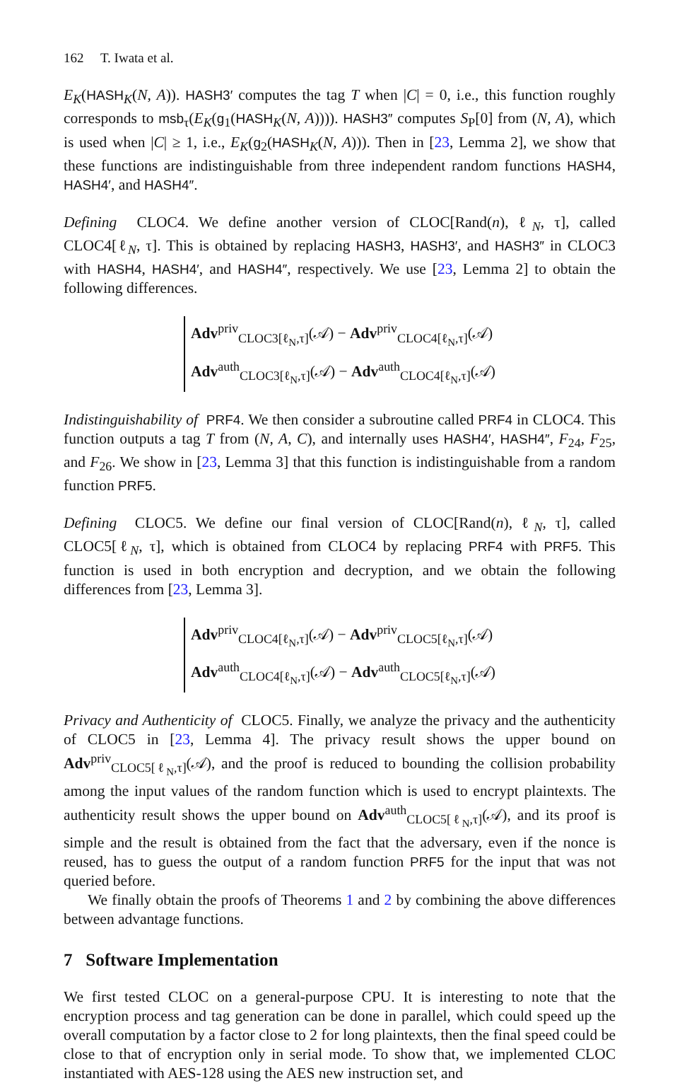162 T. Iwata et al.
E<sub>K</sub>(HASH<sub>K</sub>(N, A)). HASH3′ computes the tag T when |C| = 0, i.e., this function roughly corresponds to msb<sub>τ</sub>(E<sub>K</sub>(g<sub>1</sub>(HASH<sub>K</sub>(N, A)))). HASH3″ computes S<sub>P</sub>[0] from (N, A), which is used when |C| ≥ 1, i.e., E<sub>K</sub>(g<sub>2</sub>(HASH<sub>K</sub>(N, A))). Then in [23, Lemma 2], we show that these functions are indistinguishable from three independent random functions HASH4, HASH4′, and HASH4″.
Defining CLOC4. We define another version of CLOC[Rand(n), ℓ<sub>N</sub>, τ], called CLOC4[ℓ<sub>N</sub>, τ]. This is obtained by replacing HASH3, HASH3′, and HASH3″ in CLOC3 with HASH4, HASH4′, and HASH4″, respectively. We use [23, Lemma 2] to obtain the following differences.
Adv<sup>priv</sup><sub>CLOC3[ℓ<sub>N</sub>,τ]</sub>(𝒜) − Adv<sup>priv</sup><sub>CLOC4[ℓ<sub>N</sub>,τ]</sub>(𝒜)
Adv<sup>auth</sup><sub>CLOC3[ℓ<sub>N</sub>,τ]</sub>(𝒜) − Adv<sup>auth</sup><sub>CLOC4[ℓ<sub>N</sub>,τ]</sub>(𝒜)
Indistinguishability of PRF4. We then consider a subroutine called PRF4 in CLOC4. This function outputs a tag T from (N, A, C), and internally uses HASH4′, HASH4″, F<sub>24</sub>, F<sub>25</sub>, and F<sub>26</sub>. We show in [23, Lemma 3] that this function is indistinguishable from a random function PRF5.
Defining CLOC5. We define our final version of CLOC[Rand(n), ℓ<sub>N</sub>, τ], called CLOC5[ℓ<sub>N</sub>, τ], which is obtained from CLOC4 by replacing PRF4 with PRF5. This function is used in both encryption and decryption, and we obtain the following differences from [23, Lemma 3].
Adv<sup>priv</sup><sub>CLOC4[ℓ<sub>N</sub>,τ]</sub>(𝒜) − Adv<sup>priv</sup><sub>CLOC5[ℓ<sub>N</sub>,τ]</sub>(𝒜)
Adv<sup>auth</sup><sub>CLOC4[ℓ<sub>N</sub>,τ]</sub>(𝒜) − Adv<sup>auth</sup><sub>CLOC5[ℓ<sub>N</sub>,τ]</sub>(𝒜)
Privacy and Authenticity of CLOC5. Finally, we analyze the privacy and the authenticity of CLOC5 in [23, Lemma 4]. The privacy result shows the upper bound on Adv<sup>priv</sup><sub>CLOC5[ℓ<sub>N</sub>,τ]</sub>(𝒜), and the proof is reduced to bounding the collision probability among the input values of the random function which is used to encrypt plaintexts. The authenticity result shows the upper bound on Adv<sup>auth</sup><sub>CLOC5[ℓ<sub>N</sub>,τ]</sub>(𝒜), and its proof is simple and the result is obtained from the fact that the adversary, even if the nonce is reused, has to guess the output of a random function PRF5 for the input that was not queried before.
We finally obtain the proofs of Theorems 1 and 2 by combining the above differences between advantage functions.
7 Software Implementation
We first tested CLOC on a general-purpose CPU. It is interesting to note that the encryption process and tag generation can be done in parallel, which could speed up the overall computation by a factor close to 2 for long plaintexts, then the final speed could be close to that of encryption only in serial mode. To show that, we implemented CLOC instantiated with AES-128 using the AES new instruction set, and